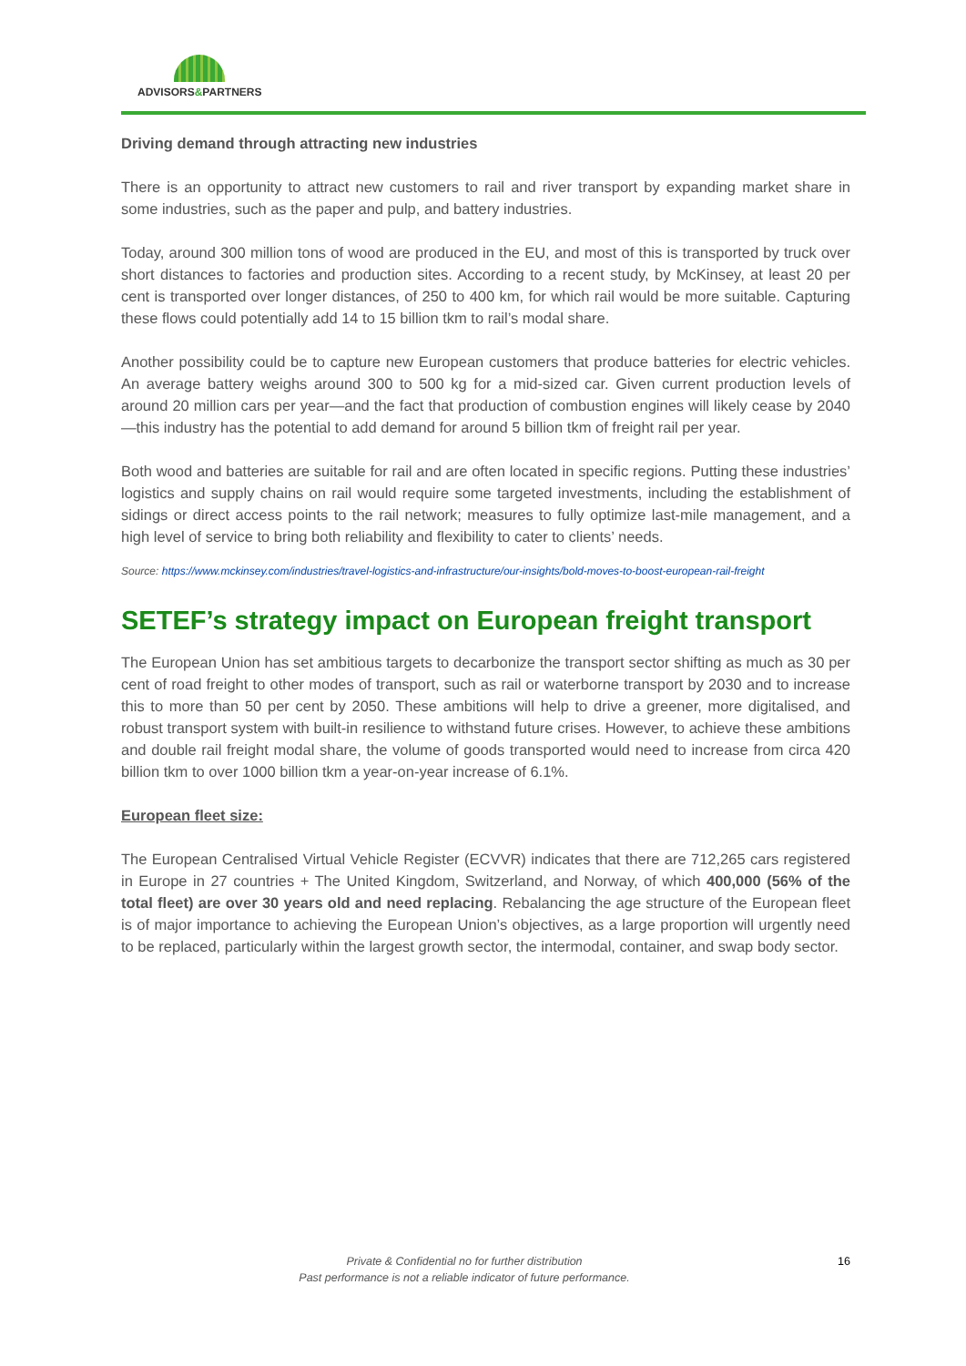ADVISORS&PARTNERS
Driving demand through attracting new industries
There is an opportunity to attract new customers to rail and river transport by expanding market share in some industries, such as the paper and pulp, and battery industries.
Today, around 300 million tons of wood are produced in the EU, and most of this is transported by truck over short distances to factories and production sites. According to a recent study, by McKinsey, at least 20 per cent is transported over longer distances, of 250 to 400 km, for which rail would be more suitable. Capturing these flows could potentially add 14 to 15 billion tkm to rail’s modal share.
Another possibility could be to capture new European customers that produce batteries for electric vehicles. An average battery weighs around 300 to 500 kg for a mid-sized car. Given current production levels of around 20 million cars per year—and the fact that production of combustion engines will likely cease by 2040—this industry has the potential to add demand for around 5 billion tkm of freight rail per year.
Both wood and batteries are suitable for rail and are often located in specific regions. Putting these industries’ logistics and supply chains on rail would require some targeted investments, including the establishment of sidings or direct access points to the rail network; measures to fully optimize last-mile management, and a high level of service to bring both reliability and flexibility to cater to clients’ needs.
Source: https://www.mckinsey.com/industries/travel-logistics-and-infrastructure/our-insights/bold-moves-to-boost-european-rail-freight
SETEF’s strategy impact on European freight transport
The European Union has set ambitious targets to decarbonize the transport sector shifting as much as 30 per cent of road freight to other modes of transport, such as rail or waterborne transport by 2030 and to increase this to more than 50 per cent by 2050. These ambitions will help to drive a greener, more digitalised, and robust transport system with built-in resilience to withstand future crises. However, to achieve these ambitions and double rail freight modal share, the volume of goods transported would need to increase from circa 420 billion tkm to over 1000 billion tkm a year-on-year increase of 6.1%.
European fleet size:
The European Centralised Virtual Vehicle Register (ECVVR) indicates that there are 712,265 cars registered in Europe in 27 countries + The United Kingdom, Switzerland, and Norway, of which 400,000 (56% of the total fleet) are over 30 years old and need replacing. Rebalancing the age structure of the European fleet is of major importance to achieving the European Union’s objectives, as a large proportion will urgently need to be replaced, particularly within the largest growth sector, the intermodal, container, and swap body sector.
Private & Confidential no for further distribution
Past performance is not a reliable indicator of future performance.
16